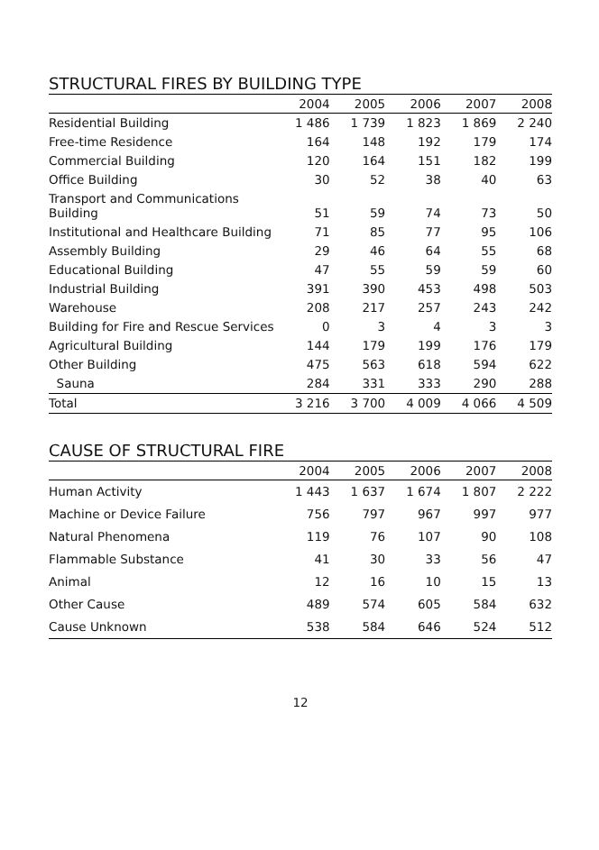STRUCTURAL FIRES BY BUILDING TYPE
| | 2004 | 2005 | 2006 | 2007 | 2008 |
| --- | --- | --- | --- | --- | --- |
| Residential Building | 1 486 | 1 739 | 1 823 | 1 869 | 2 240 |
| Free-time Residence | 164 | 148 | 192 | 179 | 174 |
| Commercial Building | 120 | 164 | 151 | 182 | 199 |
| Office Building | 30 | 52 | 38 | 40 | 63 |
| Transport and Communications Building | 51 | 59 | 74 | 73 | 50 |
| Institutional and Healthcare Building | 71 | 85 | 77 | 95 | 106 |
| Assembly Building | 29 | 46 | 64 | 55 | 68 |
| Educational Building | 47 | 55 | 59 | 59 | 60 |
| Industrial Building | 391 | 390 | 453 | 498 | 503 |
| Warehouse | 208 | 217 | 257 | 243 | 242 |
| Building for Fire and Rescue Services | 0 | 3 | 4 | 3 | 3 |
| Agricultural Building | 144 | 179 | 199 | 176 | 179 |
| Other Building | 475 | 563 | 618 | 594 | 622 |
| Sauna | 284 | 331 | 333 | 290 | 288 |
| Total | 3 216 | 3 700 | 4 009 | 4 066 | 4 509 |
CAUSE OF STRUCTURAL FIRE
| | 2004 | 2005 | 2006 | 2007 | 2008 |
| --- | --- | --- | --- | --- | --- |
| Human Activity | 1 443 | 1 637 | 1 674 | 1 807 | 2 222 |
| Machine or Device Failure | 756 | 797 | 967 | 997 | 977 |
| Natural Phenomena | 119 | 76 | 107 | 90 | 108 |
| Flammable Substance | 41 | 30 | 33 | 56 | 47 |
| Animal | 12 | 16 | 10 | 15 | 13 |
| Other Cause | 489 | 574 | 605 | 584 | 632 |
| Cause Unknown | 538 | 584 | 646 | 524 | 512 |
12